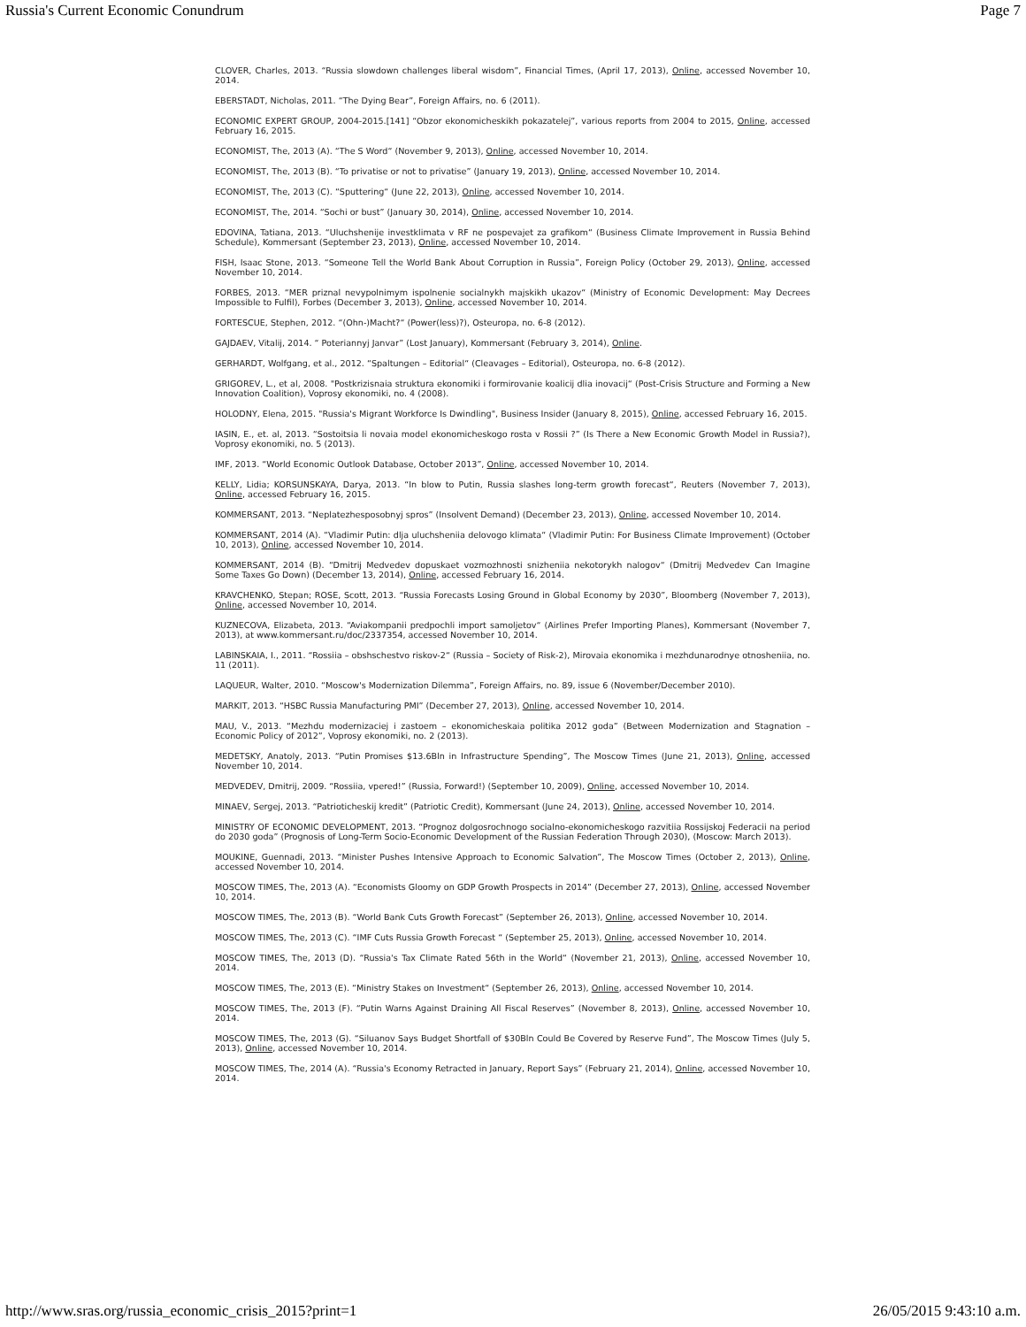Russia's Current Economic Conundrum Page 7
CLOVER, Charles, 2013. “Russia slowdown challenges liberal wisdom”, Financial Times, (April 17, 2013), Online, accessed November 10, 2014.
EBERSTADT, Nicholas, 2011. “The Dying Bear”, Foreign Affairs, no. 6 (2011).
ECONOMIC EXPERT GROUP, 2004-2015.[141] “Obzor ekonomicheskikh pokazatelej”, various reports from 2004 to 2015, Online, accessed February 16, 2015.
ECONOMIST, The, 2013 (A). “The S Word“ (November 9, 2013), Online, accessed November 10, 2014.
ECONOMIST, The, 2013 (B). “To privatise or not to privatise” (January 19, 2013), Online, accessed November 10, 2014.
ECONOMIST, The, 2013 (C). “Sputtering“ (June 22, 2013), Online, accessed November 10, 2014.
ECONOMIST, The, 2014. “Sochi or bust” (January 30, 2014), Online, accessed November 10, 2014.
EDOVINA, Tatiana, 2013. “Uluchshenije investklimata v RF ne pospevajet za grafikom“ (Business Climate Improvement in Russia Behind Schedule), Kommersant (September 23, 2013), Online, accessed November 10, 2014.
FISH, Isaac Stone, 2013. “Someone Tell the World Bank About Corruption in Russia”, Foreign Policy (October 29, 2013), Online, accessed November 10, 2014.
FORBES, 2013. “MER priznal nevypolnimym ispolnenie socialnykh majskikh ukazov“ (Ministry of Economic Development: May Decrees Impossible to Fulfil), Forbes (December 3, 2013), Online, accessed November 10, 2014.
FORTESCUE, Stephen, 2012. “(Ohn-)Macht?“ (Power(less)?), Osteuropa, no. 6-8 (2012).
GAJDAEV, Vitalij, 2014. “ Poteriannyj Janvar” (Lost January), Kommersant (February 3, 2014), Online.
GERHARDT, Wolfgang, et al., 2012. “Spaltungen – Editorial“ (Cleavages – Editorial), Osteuropa, no. 6-8 (2012).
GRIGOREV, L., et al, 2008. "Postkrizisnaia struktura ekonomiki i formirovanie koalicij dlia inovacij“ (Post-Crisis Structure and Forming a New Innovation Coalition), Voprosy ekonomiki, no. 4 (2008).
HOLODNY, Elena, 2015. "Russia's Migrant Workforce Is Dwindling", Business Insider (January 8, 2015), Online, accessed February 16, 2015.
IASIN, E., et. al, 2013. “Sostoitsia li novaia model ekonomicheskogo rosta v Rossii ?” (Is There a New Economic Growth Model in Russia?), Voprosy ekonomiki, no. 5 (2013).
IMF, 2013. “World Economic Outlook Database, October 2013”, Online, accessed November 10, 2014.
KELLY, Lidia; KORSUNSKAYA, Darya, 2013. “In blow to Putin, Russia slashes long-term growth forecast“, Reuters (November 7, 2013), Online, accessed February 16, 2015.
KOMMERSANT, 2013. “Neplatezhesposobnyj spros” (Insolvent Demand) (December 23, 2013), Online, accessed November 10, 2014.
KOMMERSANT, 2014 (A). “Vladimir Putin: dlja uluchsheniia delovogo klimata“ (Vladimir Putin: For Business Climate Improvement) (October 10, 2013), Online, accessed November 10, 2014.
KOMMERSANT, 2014 (B). “Dmitrij Medvedev dopuskaet vozmozhnosti snizheniia nekotorykh nalogov“ (Dmitrij Medvedev Can Imagine Some Taxes Go Down) (December 13, 2014), Online, accessed February 16, 2014.
KRAVCHENKO, Stepan; ROSE, Scott, 2013. “Russia Forecasts Losing Ground in Global Economy by 2030”, Bloomberg (November 7, 2013), Online, accessed November 10, 2014.
KUZNECOVA, Elizabeta, 2013. “Aviakompanii predpochli import samoljetov“ (Airlines Prefer Importing Planes), Kommersant (November 7, 2013), at www.kommersant.ru/doc/2337354, accessed November 10, 2014.
LABINSKAIA, I., 2011. “Rossiia – obshschestvo riskov-2“ (Russia – Society of Risk-2), Mirovaia ekonomika i mezhdunarodnye otnosheniia, no. 11 (2011).
LAQUEUR, Walter, 2010. “Moscow's Modernization Dilemma”, Foreign Affairs, no. 89, issue 6 (November/December 2010).
MARKIT, 2013. “HSBC Russia Manufacturing PMI” (December 27, 2013), Online, accessed November 10, 2014.
MAU, V., 2013. “Mezhdu modernizaciej i zastoem – ekonomicheskaia politika 2012 goda” (Between Modernization and Stagnation – Economic Policy of 2012”, Voprosy ekonomiki, no. 2 (2013).
MEDETSKY, Anatoly, 2013. “Putin Promises $13.6Bln in Infrastructure Spending”, The Moscow Times (June 21, 2013), Online, accessed November 10, 2014.
MEDVEDEV, Dmitrij, 2009. “Rossiia, vpered!” (Russia, Forward!) (September 10, 2009), Online, accessed November 10, 2014.
MINAEV, Sergej, 2013. “Patrioticheskij kredit” (Patriotic Credit), Kommersant (June 24, 2013), Online, accessed November 10, 2014.
MINISTRY OF ECONOMIC DEVELOPMENT, 2013. “Prognoz dolgosrochnogo socialno-ekonomicheskogo razvitiia Rossijskoj Federacii na period do 2030 goda” (Prognosis of Long-Term Socio-Economic Development of the Russian Federation Through 2030), (Moscow: March 2013).
MOUKINE, Guennadi, 2013. “Minister Pushes Intensive Approach to Economic Salvation”, The Moscow Times (October 2, 2013), Online, accessed November 10, 2014.
MOSCOW TIMES, The, 2013 (A). “Economists Gloomy on GDP Growth Prospects in 2014” (December 27, 2013), Online, accessed November 10, 2014.
MOSCOW TIMES, The, 2013 (B). “World Bank Cuts Growth Forecast” (September 26, 2013), Online, accessed November 10, 2014.
MOSCOW TIMES, The, 2013 (C). “IMF Cuts Russia Growth Forecast “ (September 25, 2013), Online, accessed November 10, 2014.
MOSCOW TIMES, The, 2013 (D). “Russia's Tax Climate Rated 56th in the World“ (November 21, 2013), Online, accessed November 10, 2014.
MOSCOW TIMES, The, 2013 (E). “Ministry Stakes on Investment“ (September 26, 2013), Online, accessed November 10, 2014.
MOSCOW TIMES, The, 2013 (F). “Putin Warns Against Draining All Fiscal Reserves” (November 8, 2013), Online, accessed November 10, 2014.
MOSCOW TIMES, The, 2013 (G). “Siluanov Says Budget Shortfall of $30Bln Could Be Covered by Reserve Fund”, The Moscow Times (July 5, 2013), Online, accessed November 10, 2014.
MOSCOW TIMES, The, 2014 (A). “Russia's Economy Retracted in January, Report Says” (February 21, 2014), Online, accessed November 10, 2014.
http://www.sras.org/russia_economic_crisis_2015?print=1 26/05/2015 9:43:10 a.m.